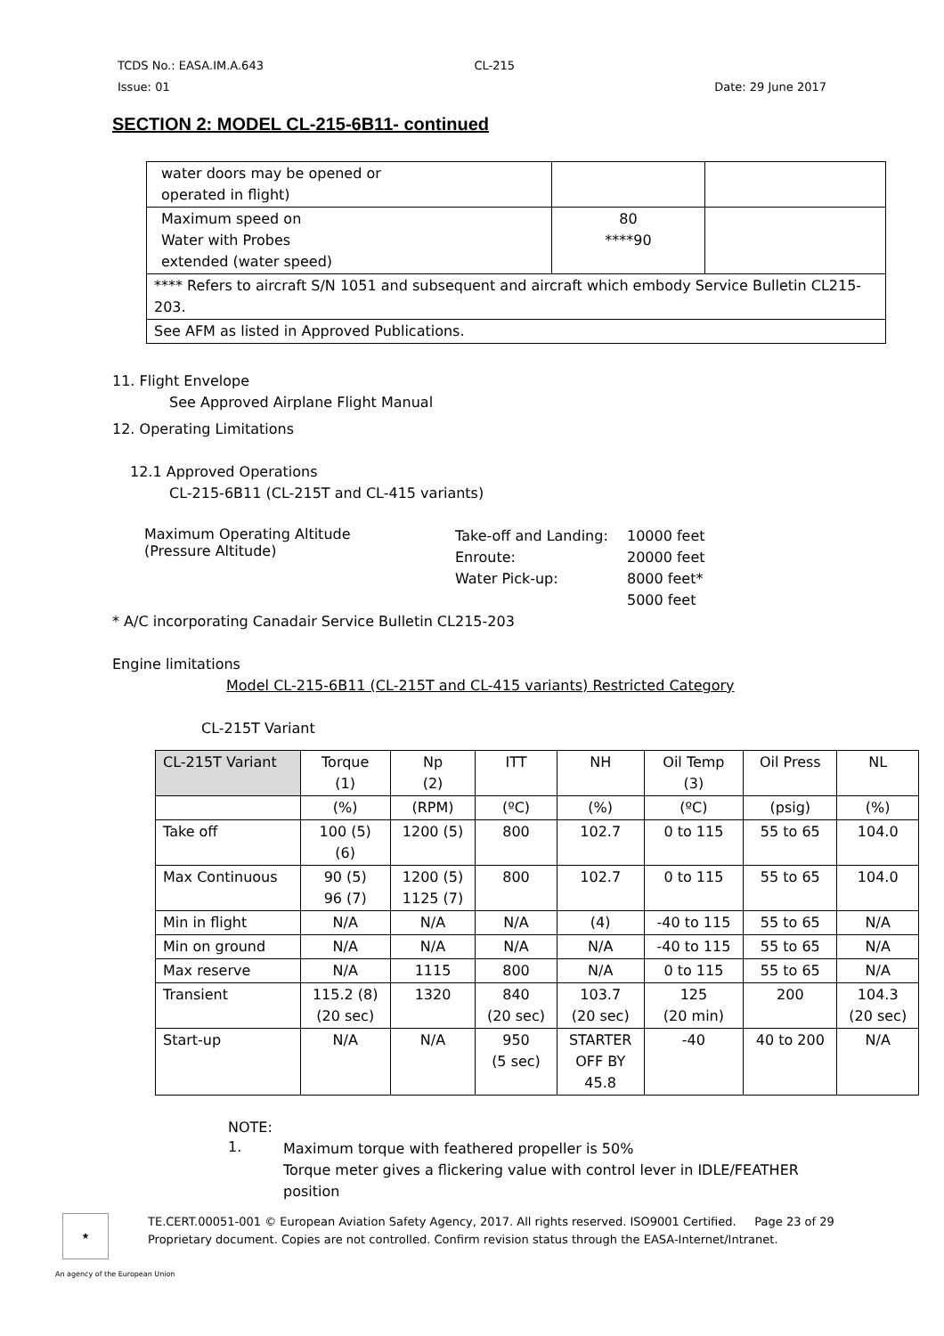TCDS No.: EASA.IM.A.643 CL-215
Issue: 01 Date: 29 June 2017
SECTION 2: MODEL CL-215-6B11- continued
| water doors may be opened or operated in flight) | | |
| Maximum speed on Water with Probes extended (water speed) | 80 ****90 | |
| **** Refers to aircraft S/N 1051 and subsequent and aircraft which embody Service Bulletin CL215-203. | | |
| See AFM as listed in Approved Publications. | | |
11. Flight Envelope
See Approved Airplane Flight Manual
12. Operating Limitations
12.1 Approved Operations
CL-215-6B11 (CL-215T and CL-415 variants)
Maximum Operating Altitude
(Pressure Altitude)
Take-off and Landing:
Enroute:
Water Pick-up:
10000 feet
20000 feet
8000 feet*
5000 feet
* A/C incorporating Canadair Service Bulletin CL215-203
Engine limitations
Model CL-215-6B11 (CL-215T and CL-415 variants) Restricted Category
CL-215T Variant
| CL-215T Variant | Torque (1) | Np (2) | ITT | NH | Oil Temp (3) | Oil Press | NL |
| | (%) | (RPM) | (ºC) | (%) | (ºC) | (psig) | (%) |
| Take off | 100 (5) (6) | 1200 (5) | 800 | 102.7 | 0 to 115 | 55 to 65 | 104.0 |
| Max Continuous | 90 (5) 96 (7) | 1200 (5) 1125 (7) | 800 | 102.7 | 0 to 115 | 55 to 65 | 104.0 |
| Min in flight | N/A | N/A | N/A | (4) | -40 to 115 | 55 to 65 | N/A |
| Min on ground | N/A | N/A | N/A | N/A | -40 to 115 | 55 to 65 | N/A |
| Max reserve | N/A | 1115 | 800 | N/A | 0 to 115 | 55 to 65 | N/A |
| Transient | 115.2 (8) (20 sec) | 1320 | 840 (20 sec) | 103.7 (20 sec) | 125 (20 min) | 200 | 104.3 (20 sec) |
| Start-up | N/A | N/A | 950 (5 sec) | STARTER OFF BY 45.8 | -40 | 40 to 200 | N/A |
NOTE:
1.
Maximum torque with feathered propeller is 50%
Torque meter gives a flickering value with control lever in IDLE/FEATHER
position
★
TE.CERT.00051-001 © European Aviation Safety Agency, 2017. All rights reserved. ISO9001 Certified. Page 23 of 29
Proprietary document. Copies are not controlled. Confirm revision status through the EASA-Internet/Intranet.
An agency of the European Union